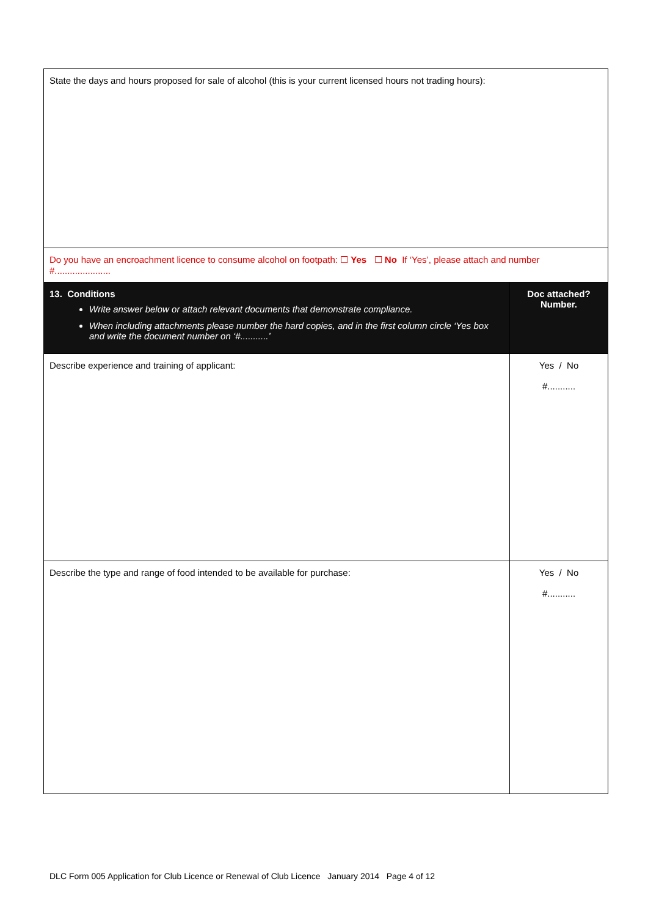| State the days and hours proposed for sale of alcohol (this is your current licensed hours not trading hours): | |
| Do you have an encroachment licence to consume alcohol on footpath: ☐ Yes ☐ No If ‘Yes’, please attach and number #...................... | |
| 13. Conditions Write answer below or attach relevant documents that demonstrate compliance. When including attachments please number the hard copies, and in the first column circle ‘Yes box and write the document number on ‘#...........’ | Doc attached? Number. |
| Describe experience and training of applicant: | Yes / No #........... |
| Describe the type and range of food intended to be available for purchase: | Yes / No #........... |
DLC Form 005 Application for Club Licence or Renewal of Club Licence January 2014 Page 4 of 12